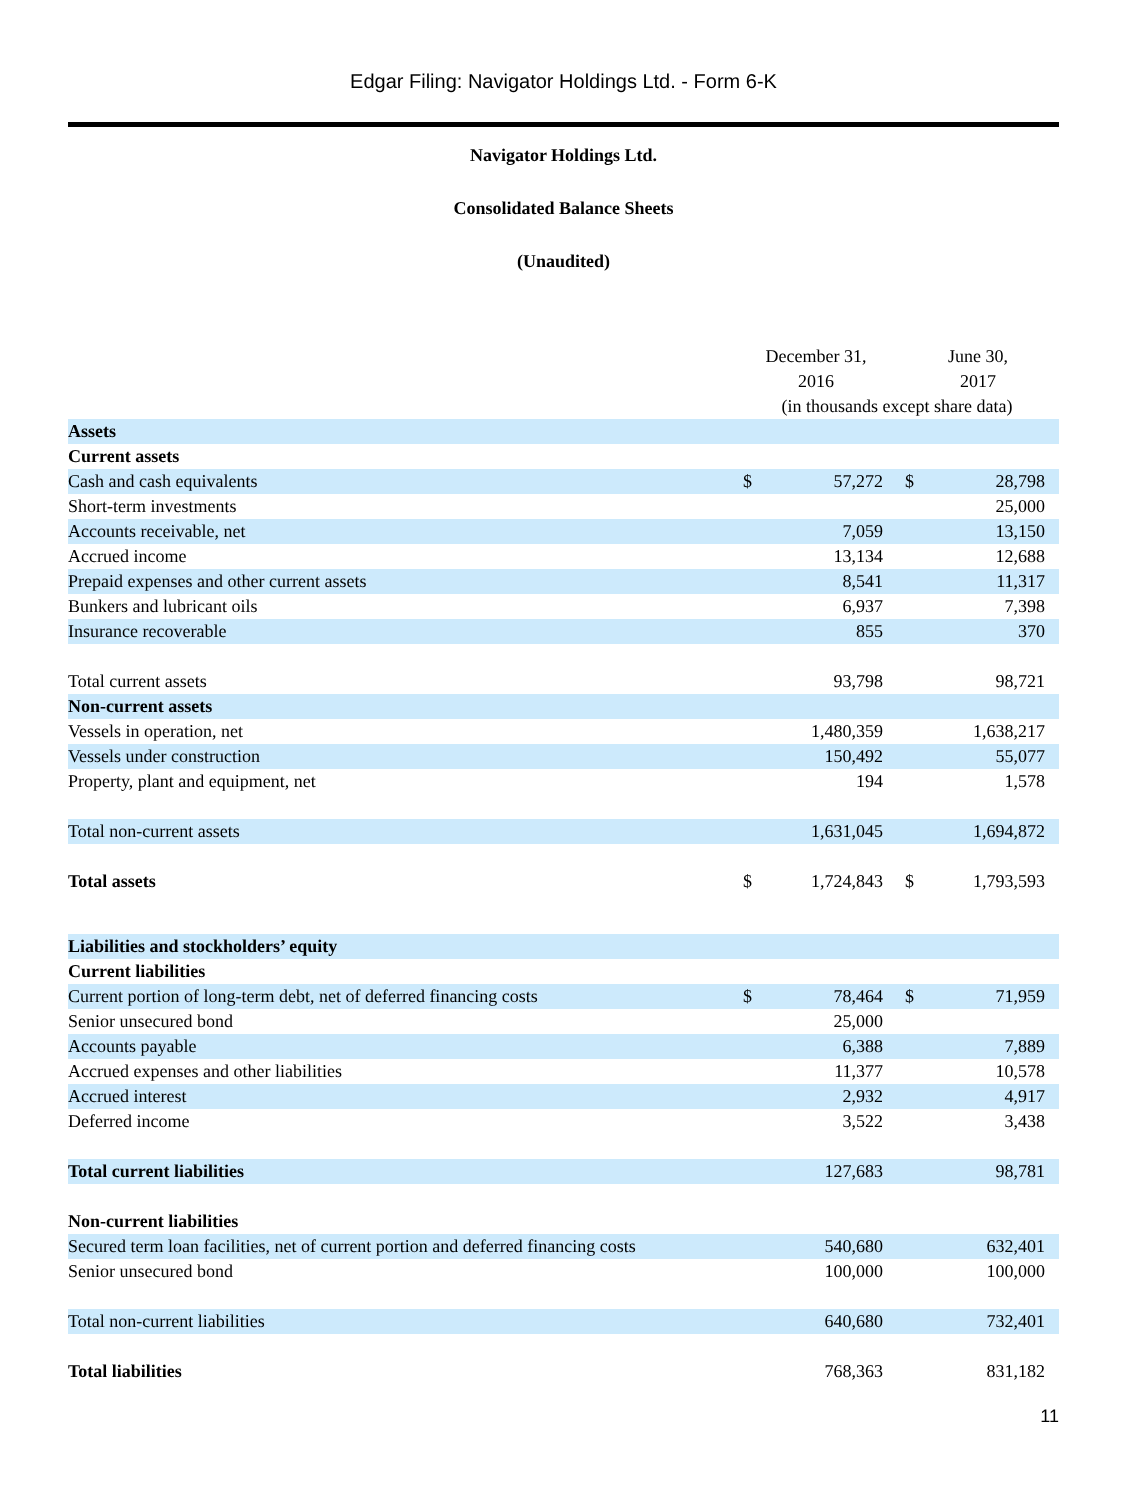Edgar Filing: Navigator Holdings Ltd. - Form 6-K
Navigator Holdings Ltd.
Consolidated Balance Sheets
(Unaudited)
| | December 31, 2016 | | June 30, 2017 | |
| | (in thousands except share data) | | | |
| Assets | | | | |
| Current assets | | | | |
| Cash and cash equivalents | $ | 57,272 | $ | 28,798 |
| Short-term investments | | | | 25,000 |
| Accounts receivable, net | | 7,059 | | 13,150 |
| Accrued income | | 13,134 | | 12,688 |
| Prepaid expenses and other current assets | | 8,541 | | 11,317 |
| Bunkers and lubricant oils | | 6,937 | | 7,398 |
| Insurance recoverable | | 855 | | 370 |
| Total current assets | | 93,798 | | 98,721 |
| Non-current assets | | | | |
| Vessels in operation, net | | 1,480,359 | | 1,638,217 |
| Vessels under construction | | 150,492 | | 55,077 |
| Property, plant and equipment, net | | 194 | | 1,578 |
| Total non-current assets | | 1,631,045 | | 1,694,872 |
| Total assets | $ | 1,724,843 | $ | 1,793,593 |
| Liabilities and stockholders’ equity | | | | |
| Current liabilities | | | | |
| Current portion of long-term debt, net of deferred financing costs | $ | 78,464 | $ | 71,959 |
| Senior unsecured bond | | 25,000 | | |
| Accounts payable | | 6,388 | | 7,889 |
| Accrued expenses and other liabilities | | 11,377 | | 10,578 |
| Accrued interest | | 2,932 | | 4,917 |
| Deferred income | | 3,522 | | 3,438 |
| Total current liabilities | | 127,683 | | 98,781 |
| Non-current liabilities | | | | |
| Secured term loan facilities, net of current portion and deferred financing costs | | 540,680 | | 632,401 |
| Senior unsecured bond | | 100,000 | | 100,000 |
| Total non-current liabilities | | 640,680 | | 732,401 |
| Total liabilities | | 768,363 | | 831,182 |
11